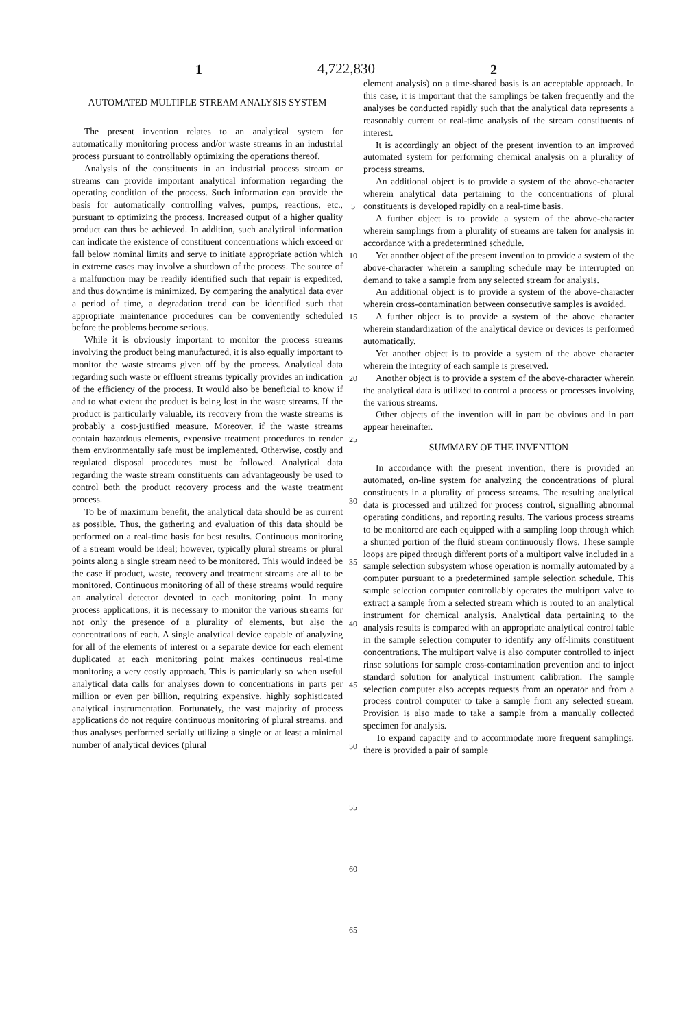1 4,722,830 2
AUTOMATED MULTIPLE STREAM ANALYSIS SYSTEM
The present invention relates to an analytical system for automatically monitoring process and/or waste streams in an industrial process pursuant to controllably optimizing the operations thereof.
Analysis of the constituents in an industrial process stream or streams can provide important analytical information regarding the operating condition of the process. Such information can provide the basis for automatically controlling valves, pumps, reactions, etc., pursuant to optimizing the process. Increased output of a higher quality product can thus be achieved. In addition, such analytical information can indicate the existence of constituent concentrations which exceed or fall below nominal limits and serve to initiate appropriate action which in extreme cases may involve a shutdown of the process. The source of a malfunction may be readily identified such that repair is expedited, and thus downtime is minimized. By comparing the analytical data over a period of time, a degradation trend can be identified such that appropriate maintenance procedures can be conveniently scheduled before the problems become serious.
While it is obviously important to monitor the process streams involving the product being manufactured, it is also equally important to monitor the waste streams given off by the process. Analytical data regarding such waste or effluent streams typically provides an indication of the efficiency of the process. It would also be beneficial to know if and to what extent the product is being lost in the waste streams. If the product is particularly valuable, its recovery from the waste streams is probably a cost-justified measure. Moreover, if the waste streams contain hazardous elements, expensive treatment procedures to render them environmentally safe must be implemented. Otherwise, costly and regulated disposal procedures must be followed. Analytical data regarding the waste stream constituents can advantageously be used to control both the product recovery process and the waste treatment process.
To be of maximum benefit, the analytical data should be as current as possible. Thus, the gathering and evaluation of this data should be performed on a real-time basis for best results. Continuous monitoring of a stream would be ideal; however, typically plural streams or plural points along a single stream need to be monitored. This would indeed be the case if product, waste, recovery and treatment streams are all to be monitored. Continuous monitoring of all of these streams would require an analytical detector devoted to each monitoring point. In many process applications, it is necessary to monitor the various streams for not only the presence of a plurality of elements, but also the concentrations of each. A single analytical device capable of analyzing for all of the elements of interest or a separate device for each element duplicated at each monitoring point makes continuous real-time monitoring a very costly approach. This is particularly so when useful analytical data calls for analyses down to concentrations in parts per million or even per billion, requiring expensive, highly sophisticated analytical instrumentation. Fortunately, the vast majority of process applications do not require continuous monitoring of plural streams, and thus analyses performed serially utilizing a single or at least a minimal number of analytical devices (plural
5
10
15
20
25
30
35
40
45
50
55
60
65
element analysis) on a time-shared basis is an acceptable approach. In this case, it is important that the samplings be taken frequently and the analyses be conducted rapidly such that the analytical data represents a reasonably current or real-time analysis of the stream constituents of interest.
It is accordingly an object of the present invention to an improved automated system for performing chemical analysis on a plurality of process streams.
An additional object is to provide a system of the above-character wherein analytical data pertaining to the concentrations of plural constituents is developed rapidly on a real-time basis.
A further object is to provide a system of the above-character wherein samplings from a plurality of streams are taken for analysis in accordance with a predetermined schedule.
Yet another object of the present invention to provide a system of the above-character wherein a sampling schedule may be interrupted on demand to take a sample from any selected stream for analysis.
An additional object is to provide a system of the above-character wherein cross-contamination between consecutive samples is avoided.
A further object is to provide a system of the above character wherein standardization of the analytical device or devices is performed automatically.
Yet another object is to provide a system of the above character wherein the integrity of each sample is preserved.
Another object is to provide a system of the above-character wherein the analytical data is utilized to control a process or processes involving the various streams.
Other objects of the invention will in part be obvious and in part appear hereinafter.
SUMMARY OF THE INVENTION
In accordance with the present invention, there is provided an automated, on-line system for analyzing the concentrations of plural constituents in a plurality of process streams. The resulting analytical data is processed and utilized for process control, signalling abnormal operating conditions, and reporting results. The various process streams to be monitored are each equipped with a sampling loop through which a shunted portion of the fluid stream continuously flows. These sample loops are piped through different ports of a multiport valve included in a sample selection subsystem whose operation is normally automated by a computer pursuant to a predetermined sample selection schedule. This sample selection computer controllably operates the multiport valve to extract a sample from a selected stream which is routed to an analytical instrument for chemical analysis. Analytical data pertaining to the analysis results is compared with an appropriate analytical control table in the sample selection computer to identify any off-limits constituent concentrations. The multiport valve is also computer controlled to inject rinse solutions for sample cross-contamination prevention and to inject standard solution for analytical instrument calibration. The sample selection computer also accepts requests from an operator and from a process control computer to take a sample from any selected stream. Provision is also made to take a sample from a manually collected specimen for analysis.
To expand capacity and to accommodate more frequent samplings, there is provided a pair of sample